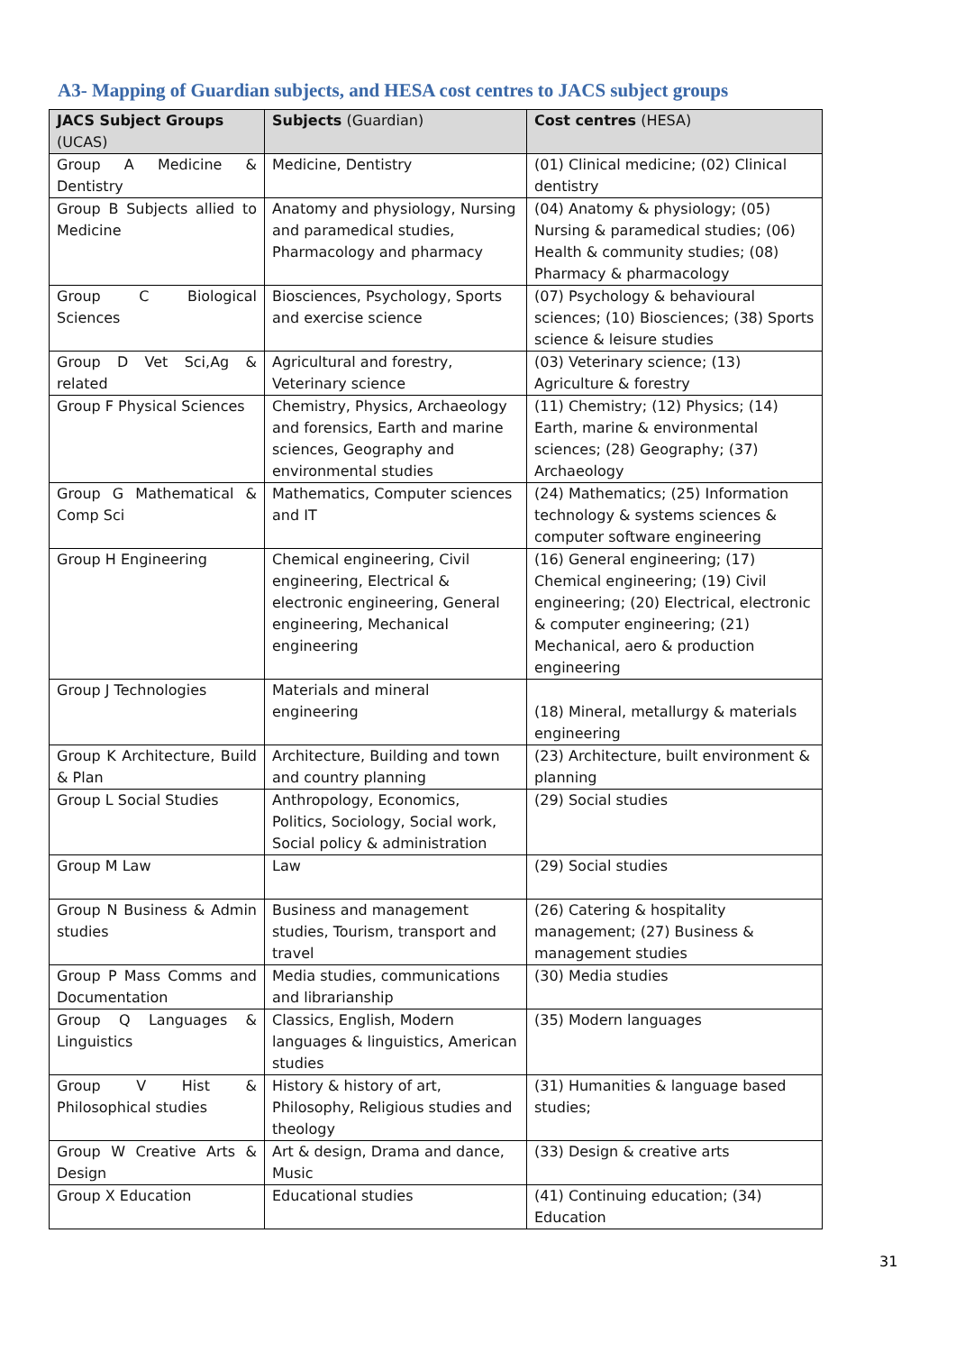A3- Mapping of Guardian subjects, and HESA cost centres to JACS subject groups
| JACS Subject Groups (UCAS) | Subjects (Guardian) | Cost centres (HESA) |
| --- | --- | --- |
| Group A Medicine & Dentistry | Medicine, Dentistry | (01) Clinical medicine; (02) Clinical dentistry |
| Group B Subjects allied to Medicine | Anatomy and physiology, Nursing and paramedical studies, Pharmacology and pharmacy | (04) Anatomy & physiology; (05) Nursing & paramedical studies; (06) Health & community studies; (08) Pharmacy & pharmacology |
| Group C Biological Sciences | Biosciences, Psychology, Sports and exercise science | (07) Psychology & behavioural sciences; (10) Biosciences; (38) Sports science & leisure studies |
| Group D Vet Sci,Ag & related | Agricultural and forestry, Veterinary science | (03) Veterinary science; (13) Agriculture & forestry |
| Group F Physical Sciences | Chemistry, Physics, Archaeology and forensics, Earth and marine sciences, Geography and environmental studies | (11) Chemistry; (12) Physics; (14) Earth, marine & environmental sciences; (28) Geography; (37) Archaeology |
| Group G Mathematical & Comp Sci | Mathematics, Computer sciences and IT | (24) Mathematics; (25) Information technology & systems sciences & computer software engineering |
| Group H Engineering | Chemical engineering, Civil engineering, Electrical & electronic engineering, General engineering, Mechanical engineering | (16) General engineering; (17) Chemical engineering; (19) Civil engineering; (20) Electrical, electronic & computer engineering; (21) Mechanical, aero & production engineering |
| Group J Technologies | Materials and mineral engineering | (18) Mineral, metallurgy & materials engineering |
| Group K Architecture, Build & Plan | Architecture, Building and town and country planning | (23) Architecture, built environment & planning |
| Group L Social Studies | Anthropology, Economics, Politics, Sociology, Social work, Social policy & administration | (29) Social studies |
| Group M Law | Law | (29) Social studies |
| Group N Business & Admin studies | Business and management studies, Tourism, transport and travel | (26) Catering & hospitality management; (27) Business & management studies |
| Group P Mass Comms and Documentation | Media studies, communications and librarianship | (30) Media studies |
| Group Q Languages & Linguistics | Classics, English, Modern languages & linguistics, American studies | (35) Modern languages |
| Group V Hist & Philosophical studies | History & history of art, Philosophy, Religious studies and theology | (31) Humanities & language based studies; |
| Group W Creative Arts & Design | Art & design, Drama and dance, Music | (33) Design & creative arts |
| Group X Education | Educational studies | (41) Continuing education; (34) Education |
31